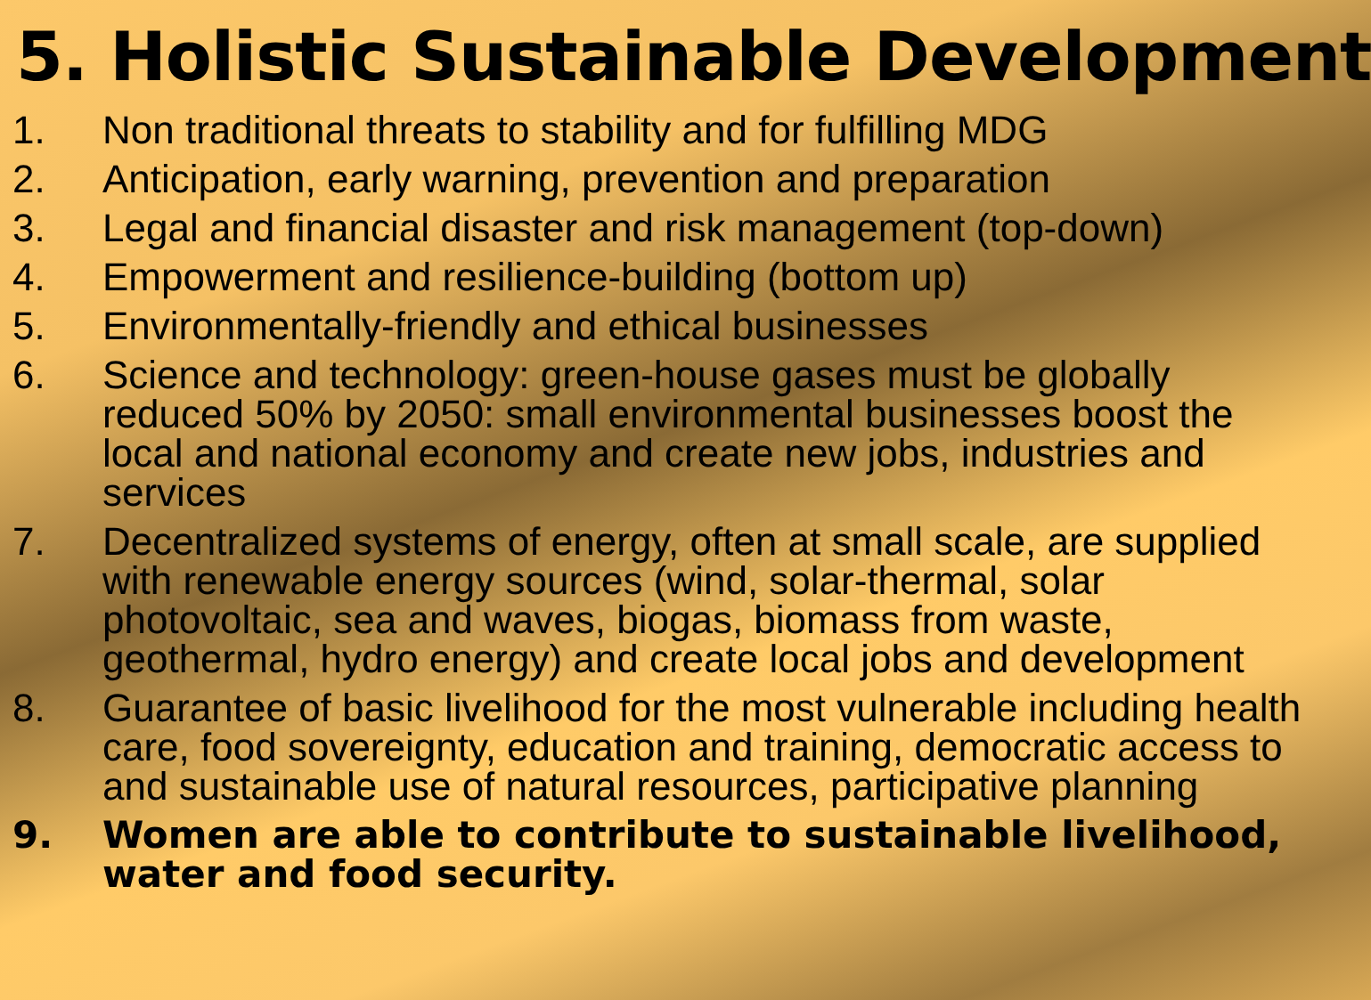5. Holistic Sustainable Development
1. Non traditional threats to stability and for fulfilling MDG
2. Anticipation, early warning, prevention and preparation
3. Legal and financial disaster and risk management (top-down)
4. Empowerment and resilience-building (bottom up)
5. Environmentally-friendly and ethical businesses
6. Science and technology: green-house gases must be globally reduced 50% by 2050: small environmental businesses boost the local and national economy and create new jobs, industries and services
7. Decentralized systems of energy, often at small scale, are supplied with renewable energy sources (wind, solar-thermal, solar photovoltaic, sea and waves, biogas, biomass from waste, geothermal, hydro energy) and create local jobs and development
8. Guarantee of basic livelihood for the most vulnerable including health care, food sovereignty, education and training, democratic access to and sustainable use of natural resources, participative planning
9. Women are able to contribute to sustainable livelihood, water and food security.